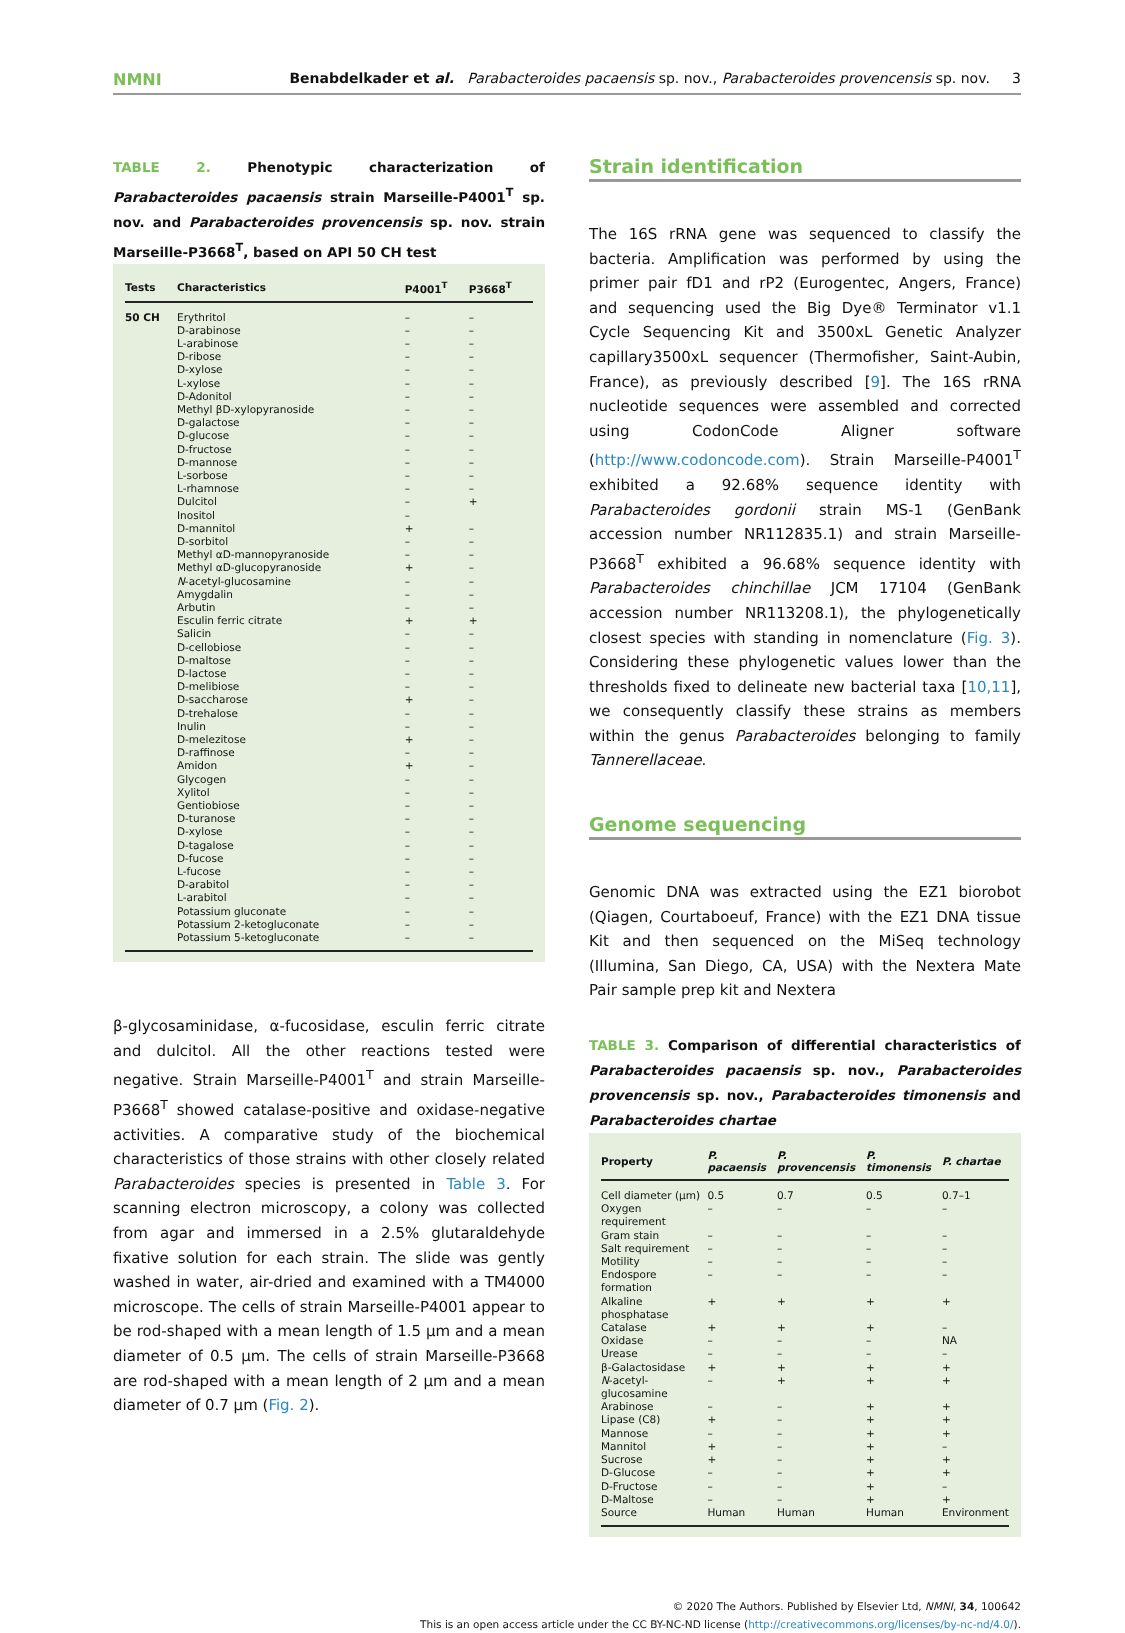NMNI Benabdelkader et al. Parabacteroides pacaensis sp. nov., Parabacteroides provencensis sp. nov. 3
TABLE 2. Phenotypic characterization of Parabacteroides pacaensis strain Marseille-P4001<sup>T</sup> sp. nov. and Parabacteroides provencensis sp. nov. strain Marseille-P3668<sup>T</sup>, based on API 50 CH test
| Tests | Characteristics | P4001<sup>T</sup> | P3668<sup>T</sup> |
| --- | --- | --- | --- |
| 50 CH | Erythritol | – | – |
| | D-arabinose | – | – |
| | L-arabinose | – | – |
| | D-ribose | – | – |
| | D-xylose | – | – |
| | L-xylose | – | – |
| | D-Adonitol | – | – |
| | Methyl βD-xylopyranoside | – | – |
| | D-galactose | – | – |
| | D-glucose | – | – |
| | D-fructose | – | – |
| | D-mannose | – | – |
| | L-sorbose | – | – |
| | L-rhamnose | – | – |
| | Dulcitol | – | + |
| | Inositol | – | |
| | D-mannitol | + | – |
| | D-sorbitol | – | – |
| | Methyl αD-mannopyranoside | – | – |
| | Methyl αD-glucopyranoside | + | – |
| | N -acetyl-glucosamine | – | – |
| | Amygdalin | – | – |
| | Arbutin | – | – |
| | Esculin ferric citrate | + | + |
| | Salicin | – | – |
| | D-cellobiose | – | – |
| | D-maltose | – | – |
| | D-lactose | – | – |
| | D-melibiose | – | – |
| | D-saccharose | + | – |
| | D-trehalose | – | – |
| | Inulin | – | – |
| | D-melezitose | + | – |
| | D-raffinose | – | – |
| | Amidon | + | – |
| | Glycogen | – | – |
| | Xylitol | – | – |
| | Gentiobiose | – | – |
| | D-turanose | – | – |
| | D-xylose | – | – |
| | D-tagalose | – | – |
| | D-fucose | – | – |
| | L-fucose | – | – |
| | D-arabitol | – | – |
| | L-arabitol | – | – |
| | Potassium gluconate | – | – |
| | Potassium 2-ketogluconate | – | – |
| | Potassium 5-ketogluconate | – | – |
β-glycosaminidase, α-fucosidase, esculin ferric citrate and dulcitol. All the other reactions tested were negative. Strain Marseille-P4001<sup>T</sup> and strain Marseille-P3668<sup>T</sup> showed catalase-positive and oxidase-negative activities. A comparative study of the biochemical characteristics of those strains with other closely related Parabacteroides species is presented in Table 3. For scanning electron microscopy, a colony was collected from agar and immersed in a 2.5% glutaraldehyde fixative solution for each strain. The slide was gently washed in water, air-dried and examined with a TM4000 microscope. The cells of strain Marseille-P4001 appear to be rod-shaped with a mean length of 1.5 μm and a mean diameter of 0.5 μm. The cells of strain Marseille-P3668 are rod-shaped with a mean length of 2 μm and a mean diameter of 0.7 μm (Fig. 2).
Strain identification
The 16S rRNA gene was sequenced to classify the bacteria. Amplification was performed by using the primer pair fD1 and rP2 (Eurogentec, Angers, France) and sequencing used the Big Dye® Terminator v1.1 Cycle Sequencing Kit and 3500xL Genetic Analyzer capillary3500xL sequencer (Thermofisher, Saint-Aubin, France), as previously described [9]. The 16S rRNA nucleotide sequences were assembled and corrected using CodonCode Aligner software (http://www.codoncode.com). Strain Marseille-P4001<sup>T</sup> exhibited a 92.68% sequence identity with Parabacteroides gordonii strain MS-1 (GenBank accession number NR112835.1) and strain Marseille-P3668<sup>T</sup> exhibited a 96.68% sequence identity with Parabacteroides chinchillae JCM 17104 (GenBank accession number NR113208.1), the phylogenetically closest species with standing in nomenclature (Fig. 3). Considering these phylogenetic values lower than the thresholds fixed to delineate new bacterial taxa [10,11], we consequently classify these strains as members within the genus Parabacteroides belonging to family Tannerellaceae.
Genome sequencing
Genomic DNA was extracted using the EZ1 biorobot (Qiagen, Courtaboeuf, France) with the EZ1 DNA tissue Kit and then sequenced on the MiSeq technology (Illumina, San Diego, CA, USA) with the Nextera Mate Pair sample prep kit and Nextera
TABLE 3. Comparison of differential characteristics of Parabacteroides pacaensis sp. nov., Parabacteroides provencensis sp. nov., Parabacteroides timonensis and Parabacteroides chartae
| Property | P. pacaensis | P. provencensis | P. timonensis | P. chartae |
| --- | --- | --- | --- | --- |
| Cell diameter (μm) | 0.5 | 0.7 | 0.5 | 0.7–1 |
| Oxygen requirement | – | – | – | – |
| Gram stain | – | – | – | – |
| Salt requirement | – | – | – | – |
| Motility | – | – | – | – |
| Endospore formation | – | – | – | – |
| Alkaline phosphatase | + | + | + | + |
| Catalase | + | + | + | – |
| Oxidase | – | – | – | NA |
| Urease | – | – | – | – |
| β-Galactosidase | + | + | + | + |
| N -acetyl-glucosamine | – | + | + | + |
| Arabinose | – | – | + | + |
| Lipase (C8) | + | – | + | + |
| Mannose | – | – | + | + |
| Mannitol | + | – | + | – |
| Sucrose | + | – | + | + |
| D-Glucose | – | – | + | + |
| D-Fructose | – | – | + | – |
| D-Maltose | – | – | + | + |
| Source | Human | Human | Human | Environment |
© 2020 The Authors. Published by Elsevier Ltd, NMNI, 34, 100642
This is an open access article under the CC BY-NC-ND license (http://creativecommons.org/licenses/by-nc-nd/4.0/).